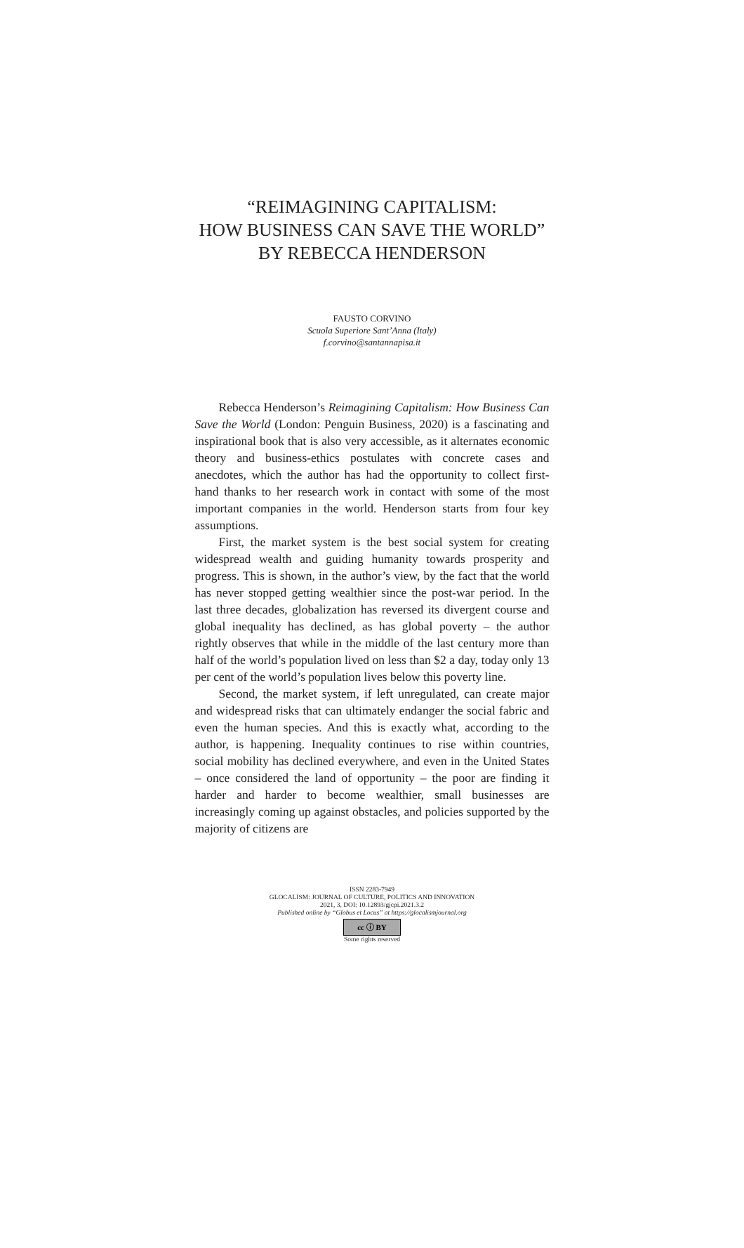“REIMAGINING CAPITALISM:
HOW BUSINESS CAN SAVE THE WORLD”
BY REBECCA HENDERSON
FAUSTO CORVINO
Scuola Superiore Sant’Anna (Italy)
f.corvino@santannapisa.it
Rebecca Henderson’s Reimagining Capitalism: How Business Can Save the World (London: Penguin Business, 2020) is a fascinating and inspirational book that is also very accessible, as it alternates economic theory and business-ethics postulates with concrete cases and anecdotes, which the author has had the opportunity to collect first-hand thanks to her research work in contact with some of the most important companies in the world. Henderson starts from four key assumptions.
First, the market system is the best social system for creating widespread wealth and guiding humanity towards prosperity and progress. This is shown, in the author’s view, by the fact that the world has never stopped getting wealthier since the post-war period. In the last three decades, globalization has reversed its divergent course and global inequality has declined, as has global poverty – the author rightly observes that while in the middle of the last century more than half of the world’s population lived on less than $2 a day, today only 13 per cent of the world’s population lives below this poverty line.
Second, the market system, if left unregulated, can create major and widespread risks that can ultimately endanger the social fabric and even the human species. And this is exactly what, according to the author, is happening. Inequality continues to rise within countries, social mobility has declined everywhere, and even in the United States – once considered the land of opportunity – the poor are finding it harder and harder to become wealthier, small businesses are increasingly coming up against obstacles, and policies supported by the majority of citizens are
ISSN 2283-7949
GLOCALISM: JOURNAL OF CULTURE, POLITICS AND INNOVATION
2021, 3, DOI: 10.12893/gjcpi.2021.3.2
Published online by “Globus et Locus” at https://glocalismjournal.org
cc ⓘ BY
Some rights reserved